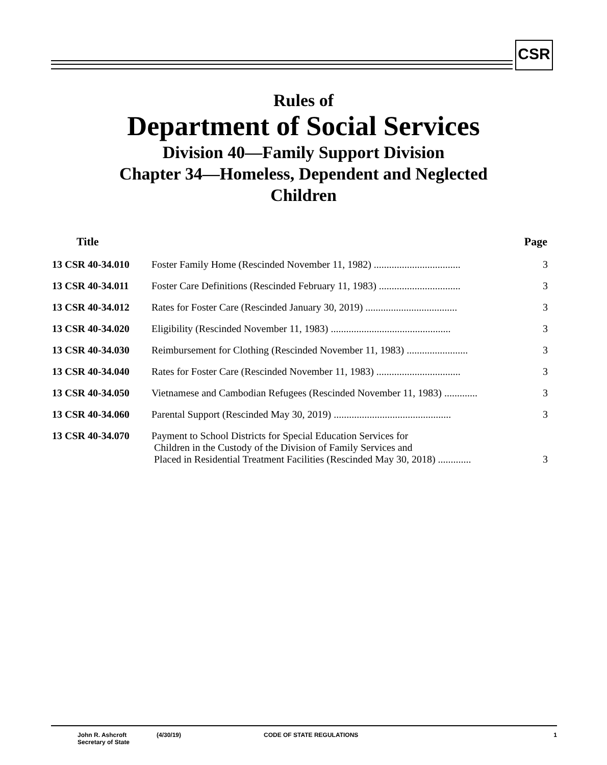CSR
Rules of
Department of Social Services
Division 40—Family Support Division
Chapter 34—Homeless, Dependent and Neglected
Children
| Title | | Page |
| --- | --- | --- |
| 13 CSR 40-34.010 | Foster Family Home (Rescinded November 11, 1982) .................................. | 3 |
| 13 CSR 40-34.011 | Foster Care Definitions (Rescinded February 11, 1983) ................................ | 3 |
| 13 CSR 40-34.012 | Rates for Foster Care (Rescinded January 30, 2019) .................................... | 3 |
| 13 CSR 40-34.020 | Eligibility (Rescinded November 11, 1983) ............................................... | 3 |
| 13 CSR 40-34.030 | Reimbursement for Clothing (Rescinded November 11, 1983) ........................ | 3 |
| 13 CSR 40-34.040 | Rates for Foster Care (Rescinded November 11, 1983) ................................. | 3 |
| 13 CSR 40-34.050 | Vietnamese and Cambodian Refugees (Rescinded November 11, 1983) ............. | 3 |
| 13 CSR 40-34.060 | Parental Support (Rescinded May 30, 2019) .............................................. | 3 |
| 13 CSR 40-34.070 | Payment to School Districts for Special Education Services for Children in the Custody of the Division of Family Services and Placed in Residential Treatment Facilities (Rescinded May 30, 2018) ............. | 3 |
John R. Ashcroft
Secretary of State
(4/30/19) CODE OF STATE REGULATIONS 1